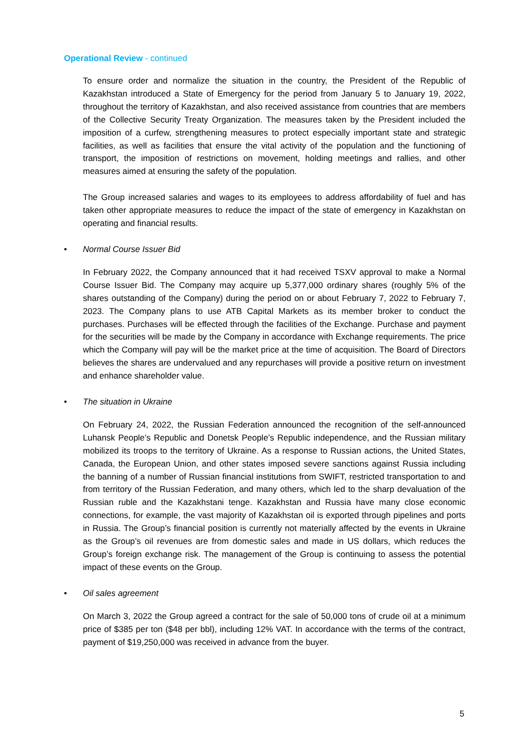Operational Review - continued
To ensure order and normalize the situation in the country, the President of the Republic of Kazakhstan introduced a State of Emergency for the period from January 5 to January 19, 2022, throughout the territory of Kazakhstan, and also received assistance from countries that are members of the Collective Security Treaty Organization. The measures taken by the President included the imposition of a curfew, strengthening measures to protect especially important state and strategic facilities, as well as facilities that ensure the vital activity of the population and the functioning of transport, the imposition of restrictions on movement, holding meetings and rallies, and other measures aimed at ensuring the safety of the population.
The Group increased salaries and wages to its employees to address affordability of fuel and has taken other appropriate measures to reduce the impact of the state of emergency in Kazakhstan on operating and financial results.
• Normal Course Issuer Bid
In February 2022, the Company announced that it had received TSXV approval to make a Normal Course Issuer Bid. The Company may acquire up 5,377,000 ordinary shares (roughly 5% of the shares outstanding of the Company) during the period on or about February 7, 2022 to February 7, 2023. The Company plans to use ATB Capital Markets as its member broker to conduct the purchases. Purchases will be effected through the facilities of the Exchange. Purchase and payment for the securities will be made by the Company in accordance with Exchange requirements. The price which the Company will pay will be the market price at the time of acquisition. The Board of Directors believes the shares are undervalued and any repurchases will provide a positive return on investment and enhance shareholder value.
• The situation in Ukraine
On February 24, 2022, the Russian Federation announced the recognition of the self-announced Luhansk People’s Republic and Donetsk People’s Republic independence, and the Russian military mobilized its troops to the territory of Ukraine. As a response to Russian actions, the United States, Canada, the European Union, and other states imposed severe sanctions against Russia including the banning of a number of Russian financial institutions from SWIFT, restricted transportation to and from territory of the Russian Federation, and many others, which led to the sharp devaluation of the Russian ruble and the Kazakhstani tenge. Kazakhstan and Russia have many close economic connections, for example, the vast majority of Kazakhstan oil is exported through pipelines and ports in Russia. The Group’s financial position is currently not materially affected by the events in Ukraine as the Group’s oil revenues are from domestic sales and made in US dollars, which reduces the Group’s foreign exchange risk. The management of the Group is continuing to assess the potential impact of these events on the Group.
• Oil sales agreement
On March 3, 2022 the Group agreed a contract for the sale of 50,000 tons of crude oil at a minimum price of $385 per ton ($48 per bbl), including 12% VAT. In accordance with the terms of the contract, payment of $19,250,000 was received in advance from the buyer.
5